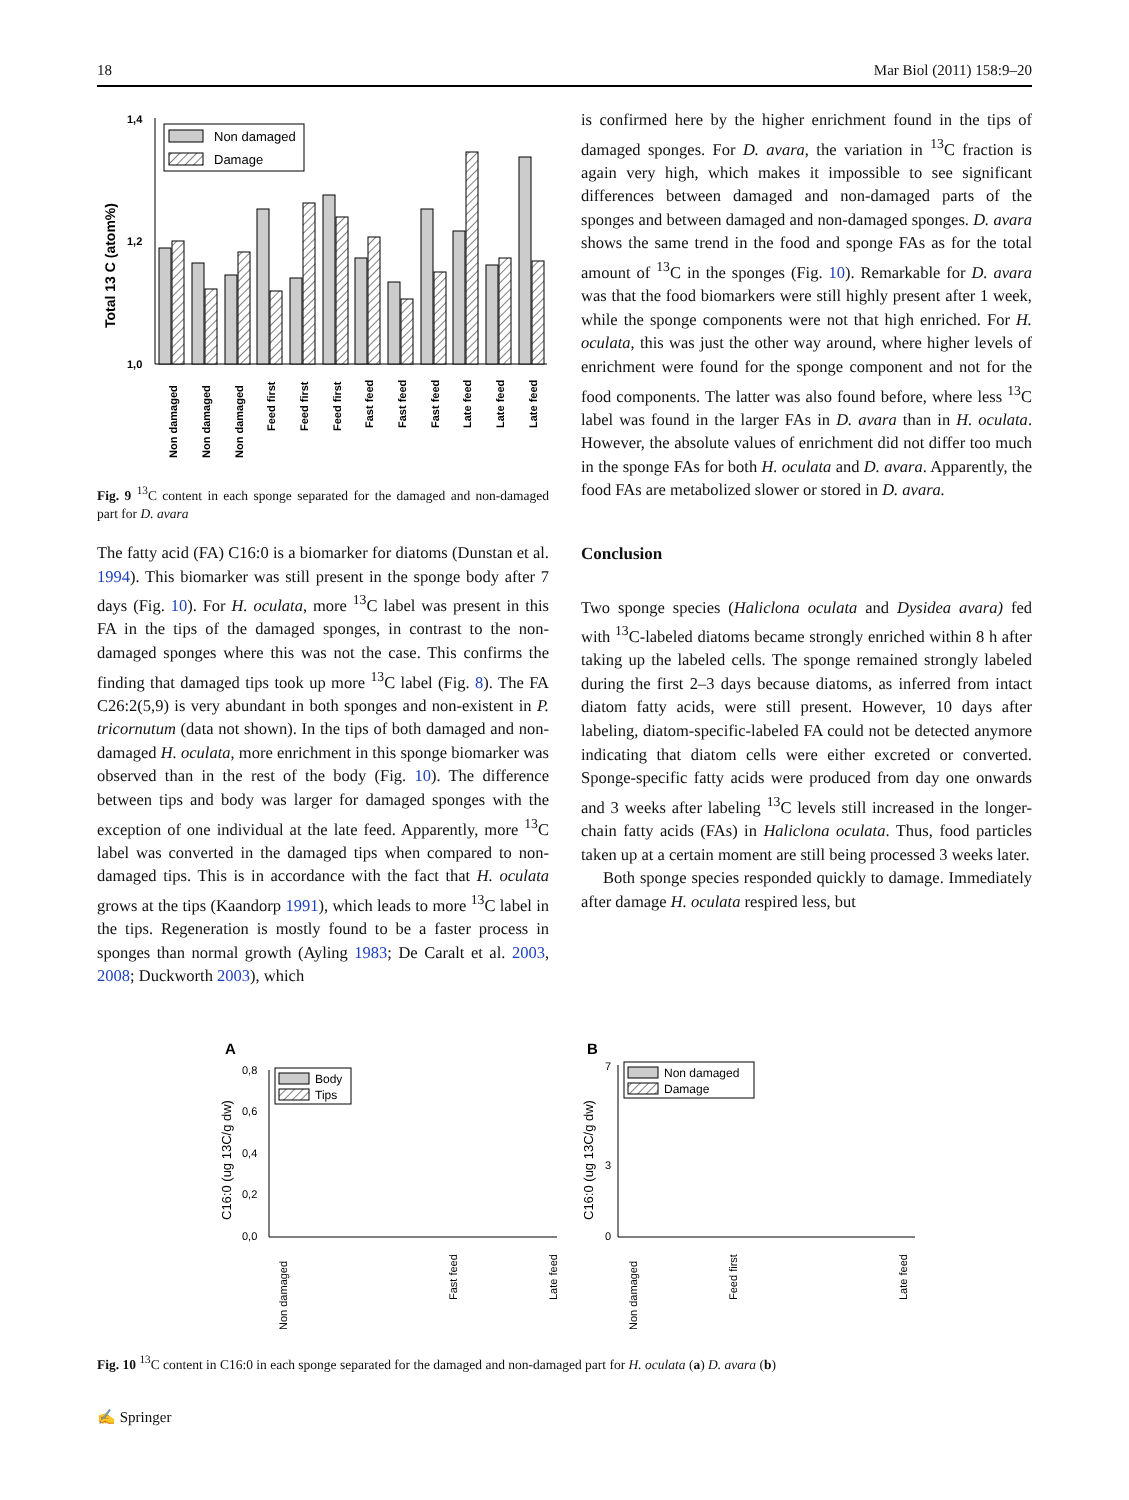18 Mar Biol (2011) 158:9–20
Total 13 C (atom%)
1,4
1,2
1,0
Non damaged
Damage
Non damaged
Non damaged
Non damaged
Feed first
Feed first
Feed first
Fast feed
Fast feed
Fast feed
Late feed
Late feed
Late feed
Fig. 9 <sup>13</sup>C content in each sponge separated for the damaged and non-damaged part for D. avara
The fatty acid (FA) C16:0 is a biomarker for diatoms (Dunstan et al. 1994). This biomarker was still present in the sponge body after 7 days (Fig. 10). For H. oculata, more <sup>13</sup>C label was present in this FA in the tips of the damaged sponges, in contrast to the non-damaged sponges where this was not the case. This confirms the finding that damaged tips took up more <sup>13</sup>C label (Fig. 8). The FA C26:2(5,9) is very abundant in both sponges and non-existent in P. tricornutum (data not shown). In the tips of both damaged and non-damaged H. oculata, more enrichment in this sponge biomarker was observed than in the rest of the body (Fig. 10). The difference between tips and body was larger for damaged sponges with the exception of one individual at the late feed. Apparently, more <sup>13</sup>C label was converted in the damaged tips when compared to non-damaged tips. This is in accordance with the fact that H. oculata grows at the tips (Kaandorp 1991), which leads to more <sup>13</sup>C label in the tips. Regeneration is mostly found to be a faster process in sponges than normal growth (Ayling 1983; De Caralt et al. 2003, 2008; Duckworth 2003), which
is confirmed here by the higher enrichment found in the tips of damaged sponges. For D. avara, the variation in <sup>13</sup>C fraction is again very high, which makes it impossible to see significant differences between damaged and non-damaged parts of the sponges and between damaged and non-damaged sponges. D. avara shows the same trend in the food and sponge FAs as for the total amount of <sup>13</sup>C in the sponges (Fig. 10). Remarkable for D. avara was that the food biomarkers were still highly present after 1 week, while the sponge components were not that high enriched. For H. oculata, this was just the other way around, where higher levels of enrichment were found for the sponge component and not for the food components. The latter was also found before, where less <sup>13</sup>C label was found in the larger FAs in D. avara than in H. oculata. However, the absolute values of enrichment did not differ too much in the sponge FAs for both H. oculata and D. avara. Apparently, the food FAs are metabolized slower or stored in D. avara.
Conclusion
Two sponge species (Haliclona oculata and Dysidea avara) fed with <sup>13</sup>C-labeled diatoms became strongly enriched within 8 h after taking up the labeled cells. The sponge remained strongly labeled during the first 2–3 days because diatoms, as inferred from intact diatom fatty acids, were still present. However, 10 days after labeling, diatom-specific-labeled FA could not be detected anymore indicating that diatom cells were either excreted or converted. Sponge-specific fatty acids were produced from day one onwards and 3 weeks after labeling <sup>13</sup>C levels still increased in the longer-chain fatty acids (FAs) in Haliclona oculata. Thus, food particles taken up at a certain moment are still being processed 3 weeks later.
Both sponge species responded quickly to damage. Immediately after damage H. oculata respired less, but
A
C16:0 (ug 13C/g dw)
0,8
0,6
0,4
0,2
0,0
Body
Tips
B
C16:0 (ug 13C/g dw)
7
0
3
Non damaged
Damage
Non damaged
Fast feed
Late feed
Non damaged
Feed first
Late feed
Fig. 10 <sup>13</sup>C content in C16:0 in each sponge separated for the damaged and non-damaged part for H. oculata (a) D. avara (b)
✍ Springer